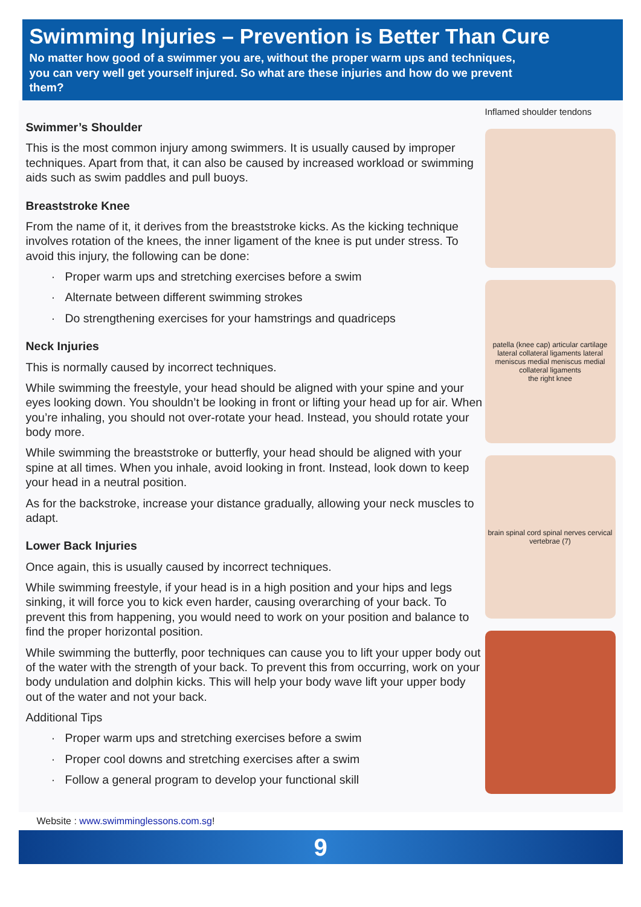Swimming Injuries – Prevention is Better Than Cure
No matter how good of a swimmer you are, without the proper warm ups and techniques, you can very well get yourself injured. So what are these injuries and how do we prevent them?
Swimmer’s Shoulder
This is the most common injury among swimmers. It is usually caused by improper techniques. Apart from that, it can also be caused by increased workload or swimming aids such as swim paddles and pull buoys.
Breaststroke Knee
From the name of it, it derives from the breaststroke kicks. As the kicking technique involves rotation of the knees, the inner ligament of the knee is put under stress. To avoid this injury, the following can be done:
Proper warm ups and stretching exercises before a swim
Alternate between different swimming strokes
Do strengthening exercises for your hamstrings and quadriceps
Neck Injuries
This is normally caused by incorrect techniques.
While swimming the freestyle, your head should be aligned with your spine and your eyes looking down. You shouldn’t be looking in front or lifting your head up for air. When you’re inhaling, you should not over-rotate your head. Instead, you should rotate your body more.
While swimming the breaststroke or butterfly, your head should be aligned with your spine at all times. When you inhale, avoid looking in front. Instead, look down to keep your head in a neutral position.
As for the backstroke, increase your distance gradually, allowing your neck muscles to adapt.
Lower Back Injuries
Once again, this is usually caused by incorrect techniques.
While swimming freestyle, if your head is in a high position and your hips and legs sinking, it will force you to kick even harder, causing overarching of your back. To prevent this from happening, you would need to work on your position and balance to find the proper horizontal position.
While swimming the butterfly, poor techniques can cause you to lift your upper body out of the water with the strength of your back. To prevent this from occurring, work on your body undulation and dolphin kicks. This will help your body wave lift your upper body out of the water and not your back.
Additional Tips
Proper warm ups and stretching exercises before a swim
Proper cool downs and stretching exercises after a swim
Follow a general program to develop your functional skill
Inflamed shoulder tendons
patella (knee cap) articular cartilage lateral collateral ligaments lateral meniscus medial meniscus medial collateral ligaments
the right knee
brain spinal cord spinal nerves cervical vertebrae (7)
Website : www.swimminglessons.com.sg!
9